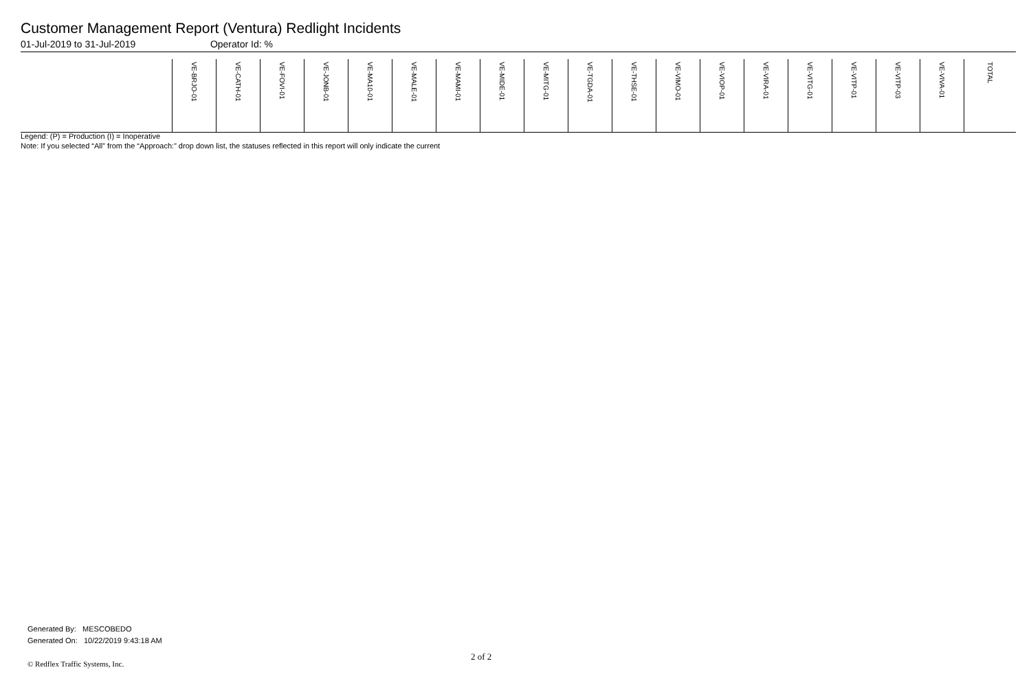Customer Management Report (Ventura) Redlight Incidents
01-Jul-2019 to 31-Jul-2019 Operator Id: %
| | VE-BRJO-01 | VE-CATH-01 | VE-FOVI-01 | VE-JONB-01 | VE-MA10-01 | VE-MALE-01 | VE-MAMI-01 | VE-MIDE-01 | VE-MITG-01 | VE-TGDA-01 | VE-THSE-01 | VE-VIMO-01 | VE-VIOP-01 | VE-VIRA-01 | VE-VITG-01 | VE-VITP-01 | VE-VITP-03 | VE-VIVA-01 | TOTAL |
| --- | --- | --- | --- | --- | --- | --- | --- | --- | --- | --- | --- | --- | --- | --- | --- | --- | --- | --- | --- |
Legend: (P) = Production (I) = Inoperative
Note: If you selected “All” from the “Approach:” drop down list, the statuses reflected in this report will only indicate the current
Generated By: MESCOBEDO
Generated On: 10/22/2019 9:43:18 AM
2 of 2
© Redflex Traffic Systems, Inc.